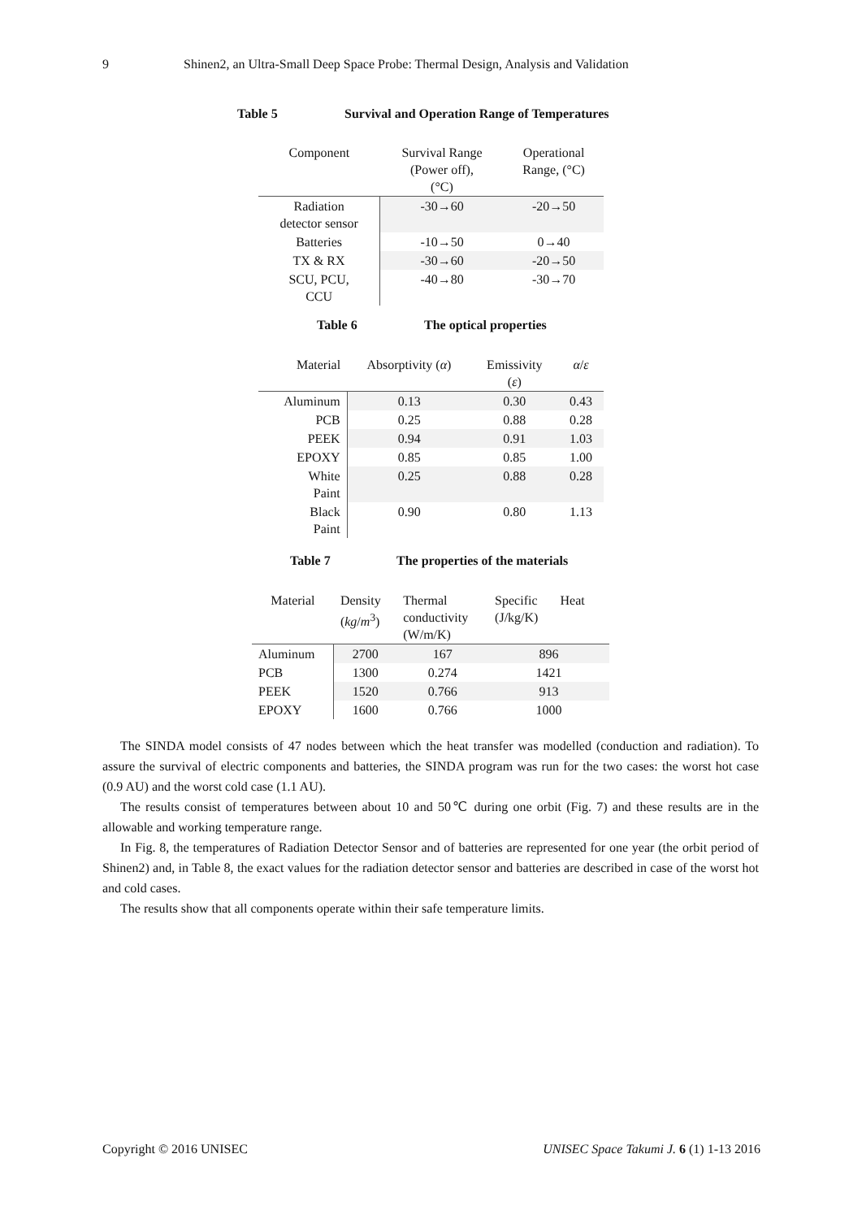9 Shinen2, an Ultra-Small Deep Space Probe: Thermal Design, Analysis and Validation
Table 5 Survival and Operation Range of Temperatures
| Component | Survival Range (Power off), (°C) | Operational Range, (°C) |
| --- | --- | --- |
| Radiation detector sensor | -30→60 | -20→50 |
| Batteries | -10→50 | 0→40 |
| TX & RX | -30→60 | -20→50 |
| SCU, PCU, CCU | -40→80 | -30→70 |
Table 6 The optical properties
| Material | Absorptivity ( α ) | Emissivity ( ε ) | α / ε |
| --- | --- | --- | --- |
| Aluminum | 0.13 | 0.30 | 0.43 |
| PCB | 0.25 | 0.88 | 0.28 |
| PEEK | 0.94 | 0.91 | 1.03 |
| EPOXY | 0.85 | 0.85 | 1.00 |
| White Paint | 0.25 | 0.88 | 0.28 |
| Black Paint | 0.90 | 0.80 | 1.13 |
Table 7 The properties of the materials
| Material | Density ( kg / m<sup>3</sup>) | Thermal conductivity (W/m/K) | Specific Heat (J/kg/K) |
| --- | --- | --- | --- |
| Aluminum | 2700 | 167 | 896 |
| PCB | 1300 | 0.274 | 1421 |
| PEEK | 1520 | 0.766 | 913 |
| EPOXY | 1600 | 0.766 | 1000 |
The SINDA model consists of 47 nodes between which the heat transfer was modelled (conduction and radiation). To assure the survival of electric components and batteries, the SINDA program was run for the two cases: the worst hot case (0.9 AU) and the worst cold case (1.1 AU).
The results consist of temperatures between about 10 and 50℃ during one orbit (Fig. 7) and these results are in the allowable and working temperature range.
In Fig. 8, the temperatures of Radiation Detector Sensor and of batteries are represented for one year (the orbit period of Shinen2) and, in Table 8, the exact values for the radiation detector sensor and batteries are described in case of the worst hot and cold cases.
The results show that all components operate within their safe temperature limits.
Copyright © 2016 UNISEC UNISEC Space Takumi J. 6 (1) 1-13 2016